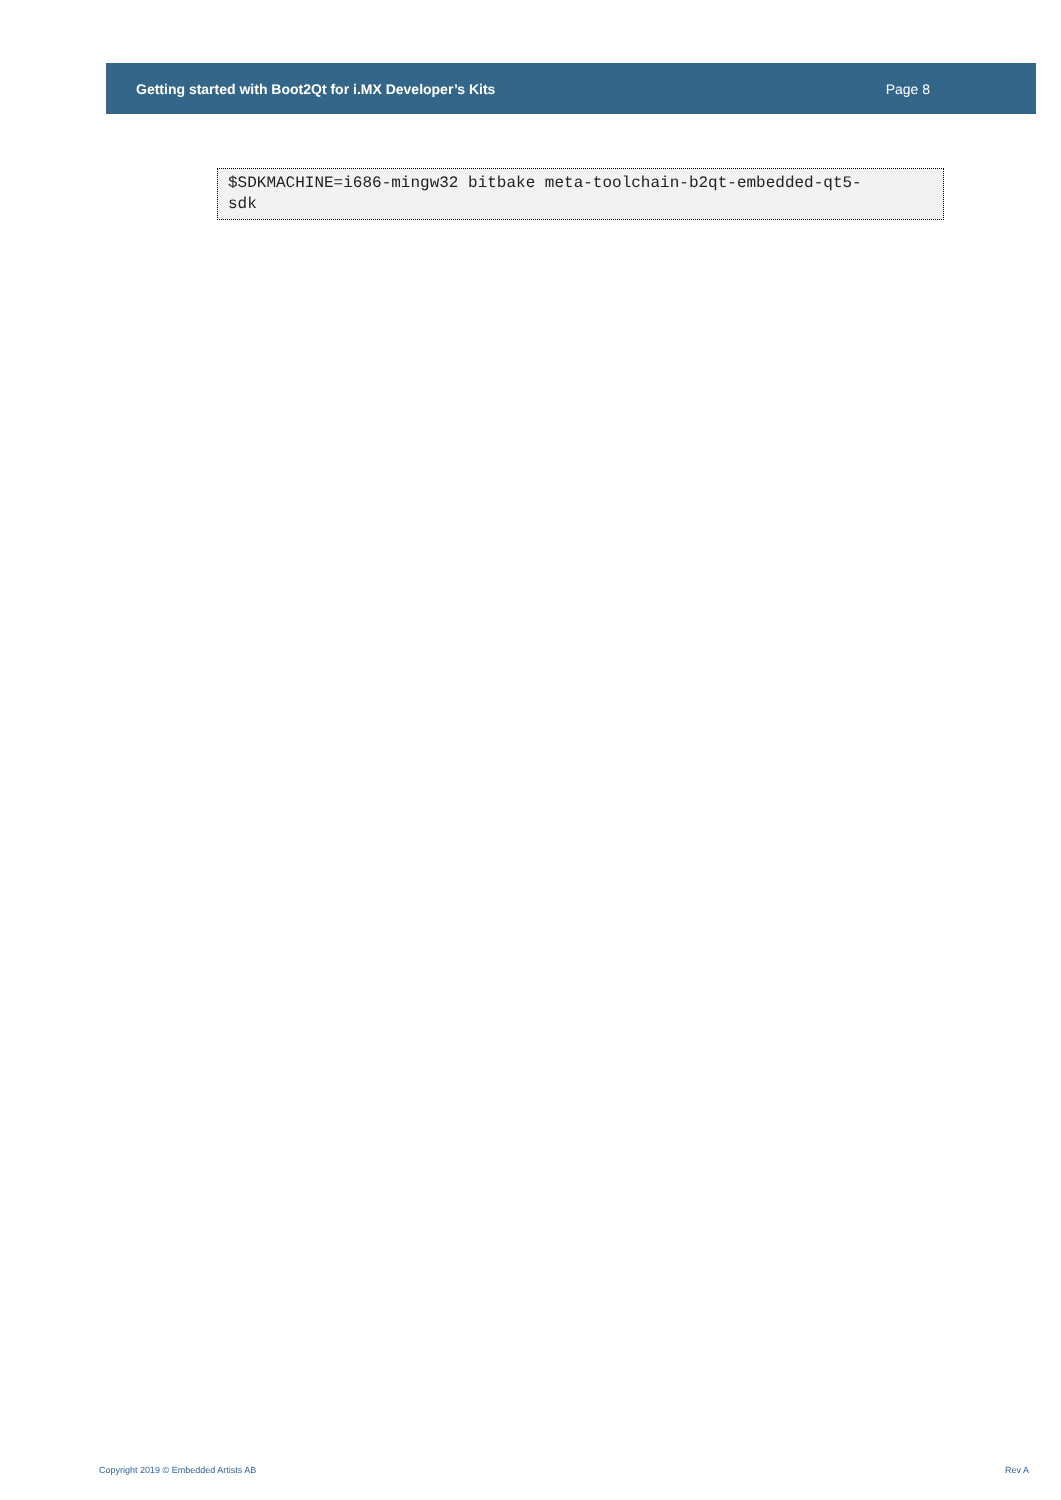Getting started with Boot2Qt for i.MX Developer’s Kits Page 8
$SDKMACHINE=i686-mingw32 bitbake meta-toolchain-b2qt-embedded-qt5-
sdk
Copyright 2019 © Embedded Artists AB Rev A